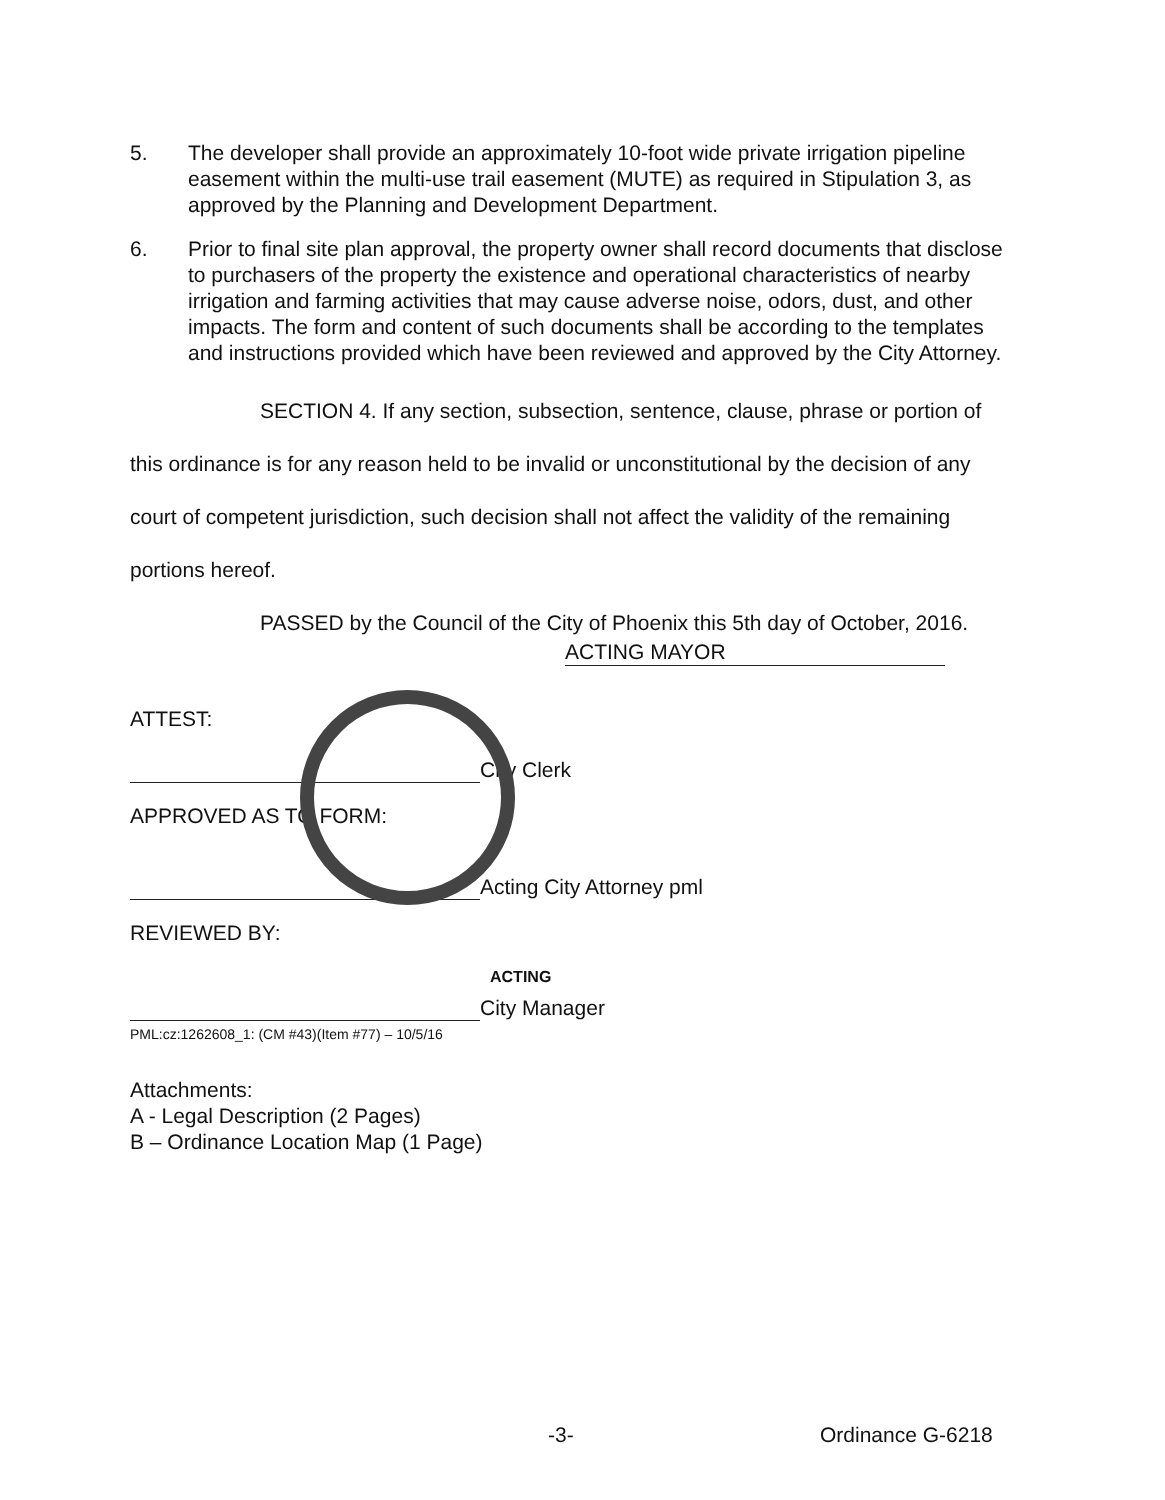5. The developer shall provide an approximately 10-foot wide private irrigation pipeline easement within the multi-use trail easement (MUTE) as required in Stipulation 3, as approved by the Planning and Development Department.
6. Prior to final site plan approval, the property owner shall record documents that disclose to purchasers of the property the existence and operational characteristics of nearby irrigation and farming activities that may cause adverse noise, odors, dust, and other impacts. The form and content of such documents shall be according to the templates and instructions provided which have been reviewed and approved by the City Attorney.
SECTION 4. If any section, subsection, sentence, clause, phrase or portion of this ordinance is for any reason held to be invalid or unconstitutional by the decision of any court of competent jurisdiction, such decision shall not affect the validity of the remaining portions hereof.
PASSED by the Council of the City of Phoenix this 5th day of October, 2016.
ACTING MAYOR
ATTEST:
City Clerk
APPROVED AS TO FORM:
Acting City Attorney pml
REVIEWED BY:
ACTING
City Manager
PML:cz:1262608_1: (CM #43)(Item #77) – 10/5/16
Attachments:
A - Legal Description (2 Pages)
B – Ordinance Location Map (1 Page)
-3- Ordinance G-6218